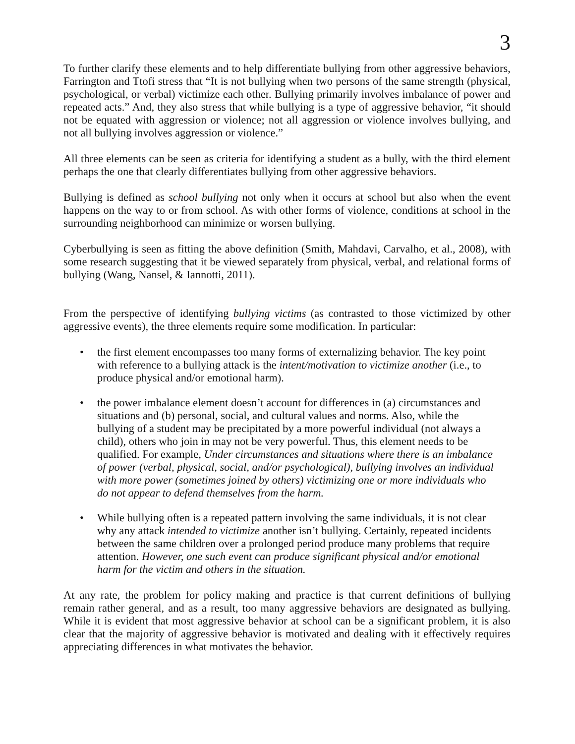3
To further clarify these elements and to help differentiate bullying from other aggressive behaviors, Farrington and Ttofi stress that “It is not bullying when two persons of the same strength (physical, psychological, or verbal) victimize each other. Bullying primarily involves imbalance of power and repeated acts.” And, they also stress that while bullying is a type of aggressive behavior, “it should not be equated with aggression or violence; not all aggression or violence involves bullying, and not all bullying involves aggression or violence.”
All three elements can be seen as criteria for identifying a student as a bully, with the third element perhaps the one that clearly differentiates bullying from other aggressive behaviors.
Bullying is defined as school bullying not only when it occurs at school but also when the event happens on the way to or from school. As with other forms of violence, conditions at school in the surrounding neighborhood can minimize or worsen bullying.
Cyberbullying is seen as fitting the above definition (Smith, Mahdavi, Carvalho, et al., 2008), with some research suggesting that it be viewed separately from physical, verbal, and relational forms of bullying (Wang, Nansel, & Iannotti, 2011).
From the perspective of identifying bullying victims (as contrasted to those victimized by other aggressive events), the three elements require some modification. In particular:
• the first element encompasses too many forms of externalizing behavior. The key point with reference to a bullying attack is the intent/motivation to victimize another (i.e., to produce physical and/or emotional harm).
• the power imbalance element doesn’t account for differences in (a) circumstances and situations and (b) personal, social, and cultural values and norms. Also, while the bullying of a student may be precipitated by a more powerful individual (not always a child), others who join in may not be very powerful. Thus, this element needs to be qualified. For example, Under circumstances and situations where there is an imbalance of power (verbal, physical, social, and/or psychological), bullying involves an individual with more power (sometimes joined by others) victimizing one or more individuals who do not appear to defend themselves from the harm.
• While bullying often is a repeated pattern involving the same individuals, it is not clear why any attack intended to victimize another isn’t bullying. Certainly, repeated incidents between the same children over a prolonged period produce many problems that require attention. However, one such event can produce significant physical and/or emotional harm for the victim and others in the situation.
At any rate, the problem for policy making and practice is that current definitions of bullying remain rather general, and as a result, too many aggressive behaviors are designated as bullying. While it is evident that most aggressive behavior at school can be a significant problem, it is also clear that the majority of aggressive behavior is motivated and dealing with it effectively requires appreciating differences in what motivates the behavior.